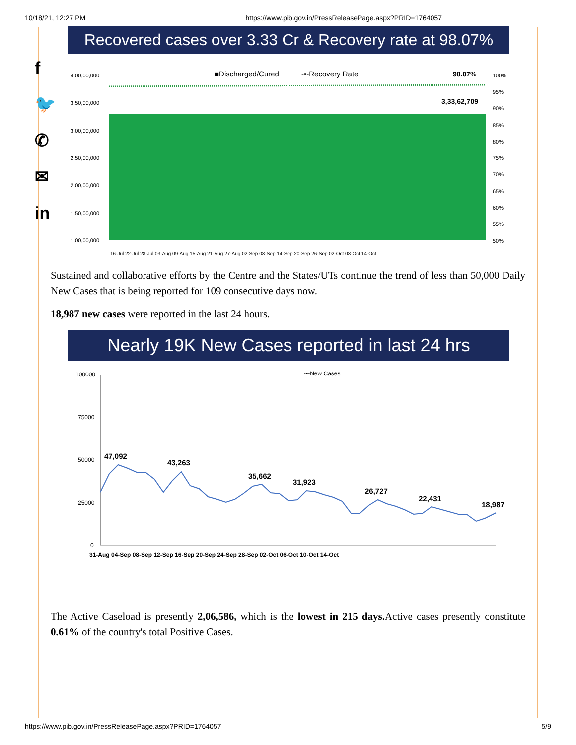10/18/21, 12:27 PM https://www.pib.gov.in/PressReleasePage.aspx?PRID=1764057
f
🐦
✆
✉
in
Recovered cases over 3.33 Cr & Recovery rate at 98.07%
4,00,00,000
3,50,00,000
3,00,00,000
2,50,00,000
2,00,00,000
1,50,00,000
1,00,00,000
■Discharged/Cured
-•-Recovery Rate
98.07%
3,33,62,709
100%
95%
90%
85%
80%
75%
70%
65%
60%
55%
50%
16-Jul 22-Jul 28-Jul 03-Aug 09-Aug 15-Aug 21-Aug 27-Aug 02-Sep 08-Sep 14-Sep 20-Sep 26-Sep 02-Oct 08-Oct 14-Oct
Sustained and collaborative efforts by the Centre and the States/UTs continue the trend of less than 50,000 Daily New Cases that is being reported for 109 consecutive days now.
18,987 new cases were reported in the last 24 hours.
Nearly 19K New Cases reported in last 24 hrs
-•-New Cases
100000
75000
50000
25000
0
47,092
43,263
35,662
31,923
26,727
22,431
18,987
31-Aug 04-Sep 08-Sep 12-Sep 16-Sep 20-Sep 24-Sep 28-Sep 02-Oct 06-Oct 10-Oct 14-Oct
The Active Caseload is presently 2,06,586, which is the lowest in 215 days. Active cases presently constitute 0.61% of the country's total Positive Cases.
https://www.pib.gov.in/PressReleasePage.aspx?PRID=1764057 5/9